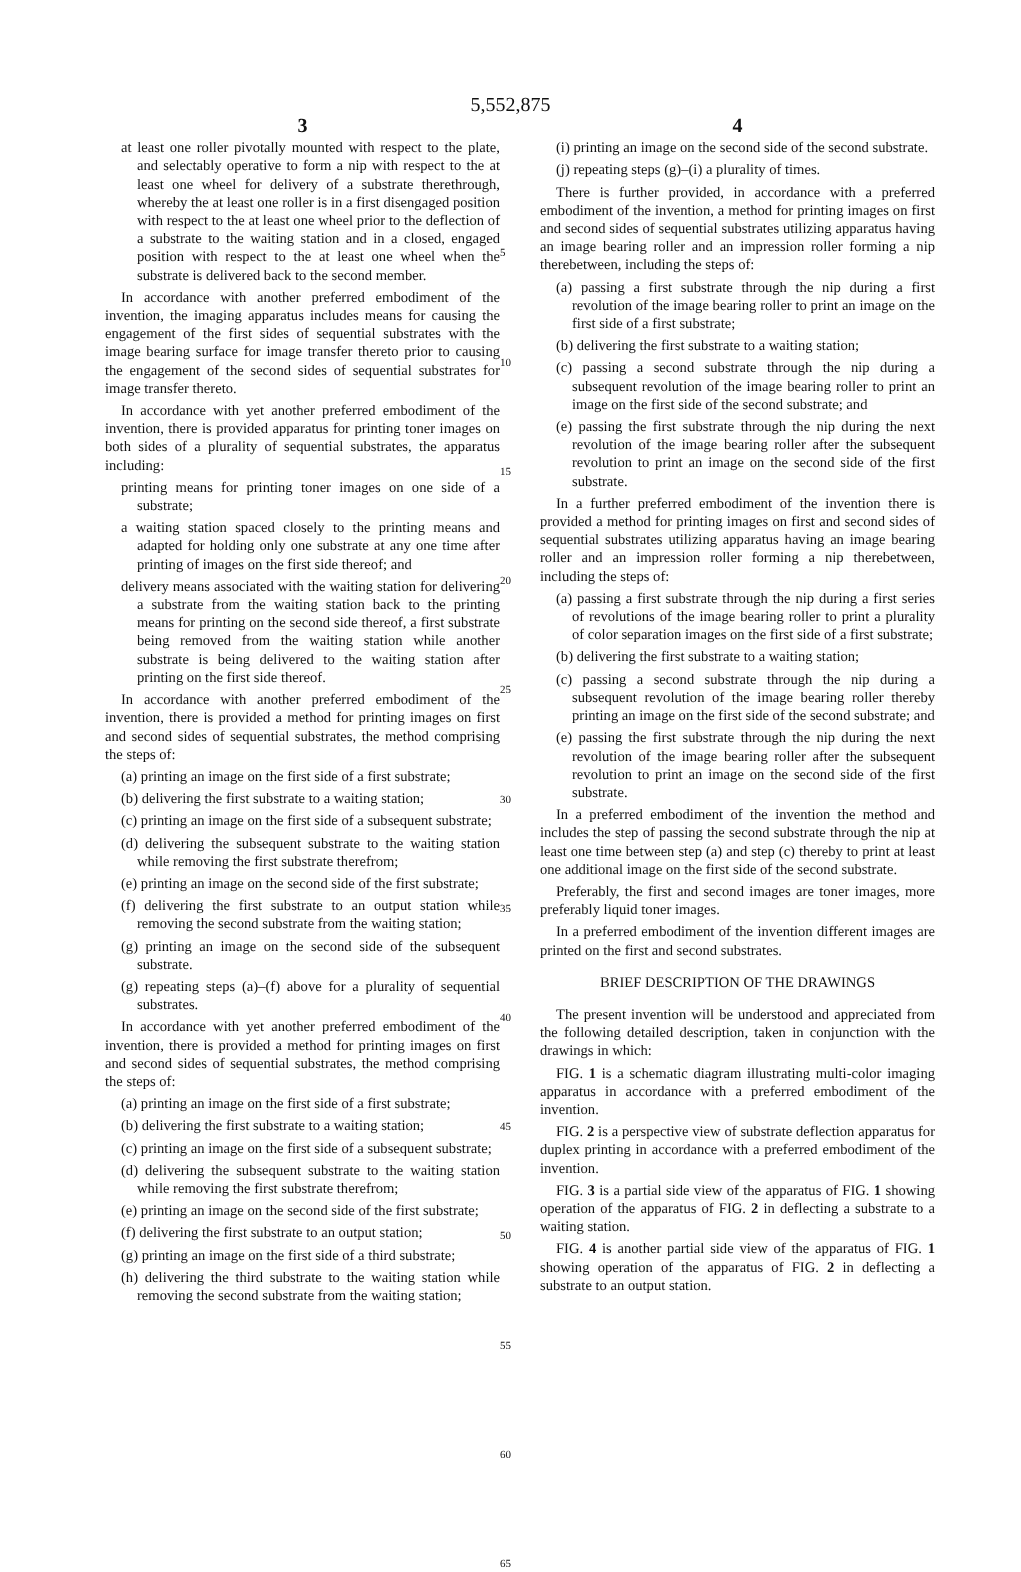5,552,875
3
at least one roller pivotally mounted with respect to the plate, and selectably operative to form a nip with respect to the at least one wheel for delivery of a substrate therethrough, whereby the at least one roller is in a first disengaged position with respect to the at least one wheel prior to the deflection of a substrate to the waiting station and in a closed, engaged position with respect to the at least one wheel when the substrate is delivered back to the second member.
In accordance with another preferred embodiment of the invention, the imaging apparatus includes means for causing the engagement of the first sides of sequential substrates with the image bearing surface for image transfer thereto prior to causing the engagement of the second sides of sequential substrates for image transfer thereto.
In accordance with yet another preferred embodiment of the invention, there is provided apparatus for printing toner images on both sides of a plurality of sequential substrates, the apparatus including:
printing means for printing toner images on one side of a substrate;
a waiting station spaced closely to the printing means and adapted for holding only one substrate at any one time after printing of images on the first side thereof; and
delivery means associated with the waiting station for delivering a substrate from the waiting station back to the printing means for printing on the second side thereof, a first substrate being removed from the waiting station while another substrate is being delivered to the waiting station after printing on the first side thereof.
In accordance with another preferred embodiment of the invention, there is provided a method for printing images on first and second sides of sequential substrates, the method comprising the steps of:
(a) printing an image on the first side of a first substrate;
(b) delivering the first substrate to a waiting station;
(c) printing an image on the first side of a subsequent substrate;
(d) delivering the subsequent substrate to the waiting station while removing the first substrate therefrom;
(e) printing an image on the second side of the first substrate;
(f) delivering the first substrate to an output station while removing the second substrate from the waiting station;
(g) printing an image on the second side of the subsequent substrate.
(g) repeating steps (a)–(f) above for a plurality of sequential substrates.
In accordance with yet another preferred embodiment of the invention, there is provided a method for printing images on first and second sides of sequential substrates, the method comprising the steps of:
(a) printing an image on the first side of a first substrate;
(b) delivering the first substrate to a waiting station;
(c) printing an image on the first side of a subsequent substrate;
(d) delivering the subsequent substrate to the waiting station while removing the first substrate therefrom;
(e) printing an image on the second side of the first substrate;
(f) delivering the first substrate to an output station;
(g) printing an image on the first side of a third substrate;
(h) delivering the third substrate to the waiting station while removing the second substrate from the waiting station;
5
10
15
20
25
30
35
40
45
50
55
60
65
4
(i) printing an image on the second side of the second substrate.
(j) repeating steps (g)–(i) a plurality of times.
There is further provided, in accordance with a preferred embodiment of the invention, a method for printing images on first and second sides of sequential substrates utilizing apparatus having an image bearing roller and an impression roller forming a nip therebetween, including the steps of:
(a) passing a first substrate through the nip during a first revolution of the image bearing roller to print an image on the first side of a first substrate;
(b) delivering the first substrate to a waiting station;
(c) passing a second substrate through the nip during a subsequent revolution of the image bearing roller to print an image on the first side of the second substrate; and
(e) passing the first substrate through the nip during the next revolution of the image bearing roller after the subsequent revolution to print an image on the second side of the first substrate.
In a further preferred embodiment of the invention there is provided a method for printing images on first and second sides of sequential substrates utilizing apparatus having an image bearing roller and an impression roller forming a nip therebetween, including the steps of:
(a) passing a first substrate through the nip during a first series of revolutions of the image bearing roller to print a plurality of color separation images on the first side of a first substrate;
(b) delivering the first substrate to a waiting station;
(c) passing a second substrate through the nip during a subsequent revolution of the image bearing roller thereby printing an image on the first side of the second substrate; and
(e) passing the first substrate through the nip during the next revolution of the image bearing roller after the subsequent revolution to print an image on the second side of the first substrate.
In a preferred embodiment of the invention the method and includes the step of passing the second substrate through the nip at least one time between step (a) and step (c) thereby to print at least one additional image on the first side of the second substrate.
Preferably, the first and second images are toner images, more preferably liquid toner images.
In a preferred embodiment of the invention different images are printed on the first and second substrates.
BRIEF DESCRIPTION OF THE DRAWINGS
The present invention will be understood and appreciated from the following detailed description, taken in conjunction with the drawings in which:
FIG. 1 is a schematic diagram illustrating multi-color imaging apparatus in accordance with a preferred embodiment of the invention.
FIG. 2 is a perspective view of substrate deflection apparatus for duplex printing in accordance with a preferred embodiment of the invention.
FIG. 3 is a partial side view of the apparatus of FIG. 1 showing operation of the apparatus of FIG. 2 in deflecting a substrate to a waiting station.
FIG. 4 is another partial side view of the apparatus of FIG. 1 showing operation of the apparatus of FIG. 2 in deflecting a substrate to an output station.